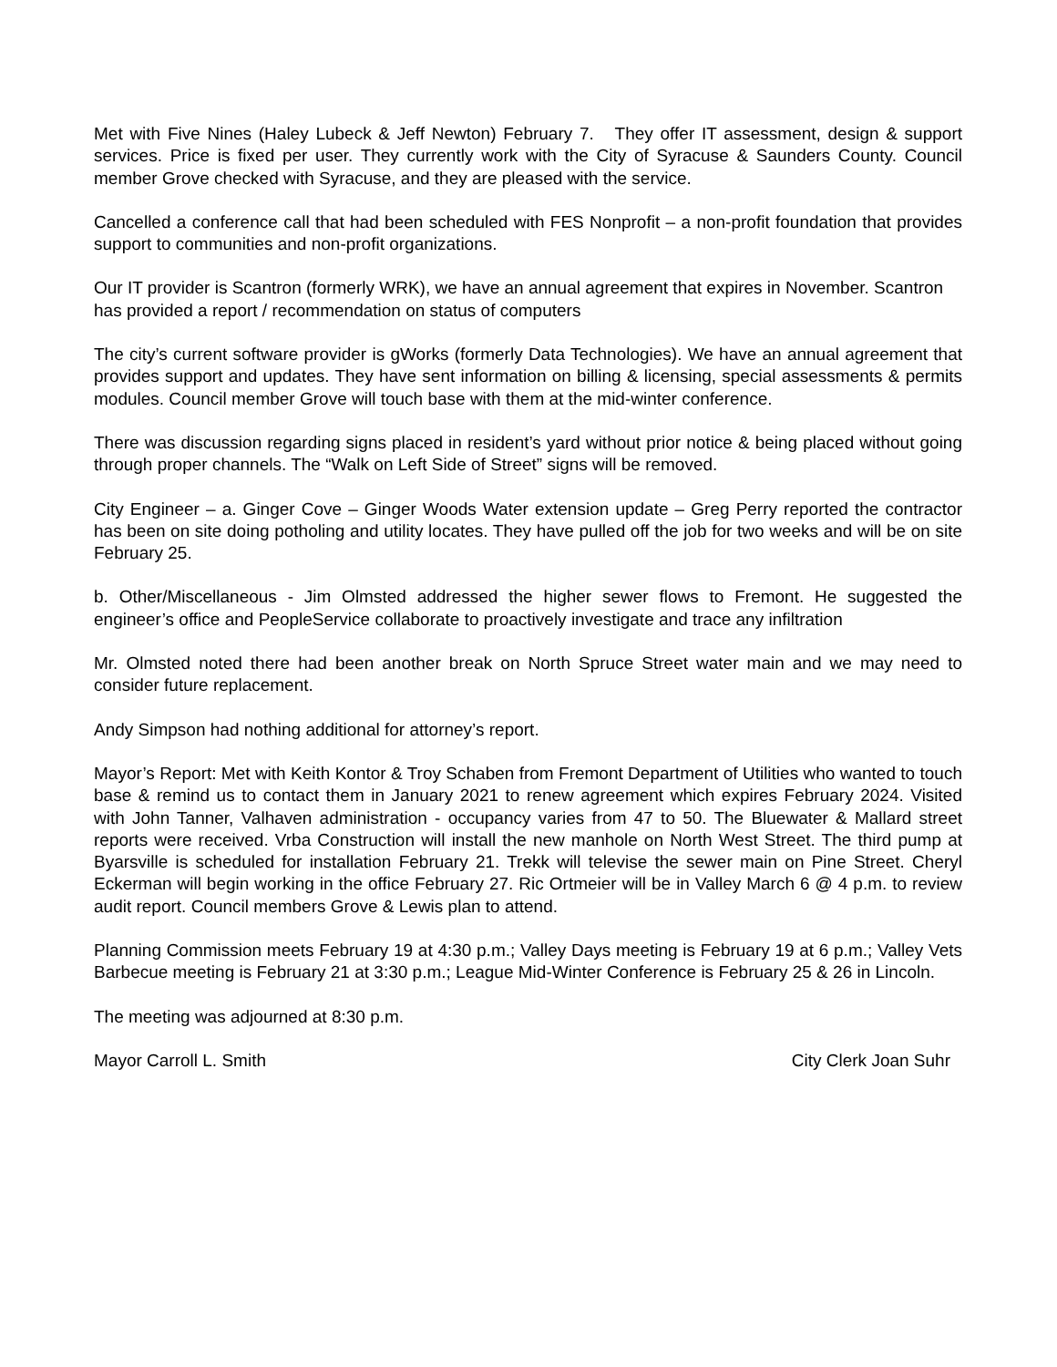Met with Five Nines (Haley Lubeck & Jeff Newton) February 7. They offer IT assessment, design & support services. Price is fixed per user. They currently work with the City of Syracuse & Saunders County. Council member Grove checked with Syracuse, and they are pleased with the service.
Cancelled a conference call that had been scheduled with FES Nonprofit – a non-profit foundation that provides support to communities and non-profit organizations.
Our IT provider is Scantron (formerly WRK), we have an annual agreement that expires in November. Scantron has provided a report / recommendation on status of computers
The city’s current software provider is gWorks (formerly Data Technologies). We have an annual agreement that provides support and updates. They have sent information on billing & licensing, special assessments & permits modules. Council member Grove will touch base with them at the mid-winter conference.
There was discussion regarding signs placed in resident’s yard without prior notice & being placed without going through proper channels. The “Walk on Left Side of Street” signs will be removed.
City Engineer – a. Ginger Cove – Ginger Woods Water extension update – Greg Perry reported the contractor has been on site doing potholing and utility locates. They have pulled off the job for two weeks and will be on site February 25.
b. Other/Miscellaneous - Jim Olmsted addressed the higher sewer flows to Fremont. He suggested the engineer’s office and PeopleService collaborate to proactively investigate and trace any infiltration
Mr. Olmsted noted there had been another break on North Spruce Street water main and we may need to consider future replacement.
Andy Simpson had nothing additional for attorney’s report.
Mayor’s Report: Met with Keith Kontor & Troy Schaben from Fremont Department of Utilities who wanted to touch base & remind us to contact them in January 2021 to renew agreement which expires February 2024. Visited with John Tanner, Valhaven administration - occupancy varies from 47 to 50. The Bluewater & Mallard street reports were received. Vrba Construction will install the new manhole on North West Street. The third pump at Byarsville is scheduled for installation February 21. Trekk will televise the sewer main on Pine Street. Cheryl Eckerman will begin working in the office February 27. Ric Ortmeier will be in Valley March 6 @ 4 p.m. to review audit report. Council members Grove & Lewis plan to attend.
Planning Commission meets February 19 at 4:30 p.m.; Valley Days meeting is February 19 at 6 p.m.; Valley Vets Barbecue meeting is February 21 at 3:30 p.m.; League Mid-Winter Conference is February 25 & 26 in Lincoln.
The meeting was adjourned at 8:30 p.m.
Mayor Carroll L. Smith City Clerk Joan Suhr